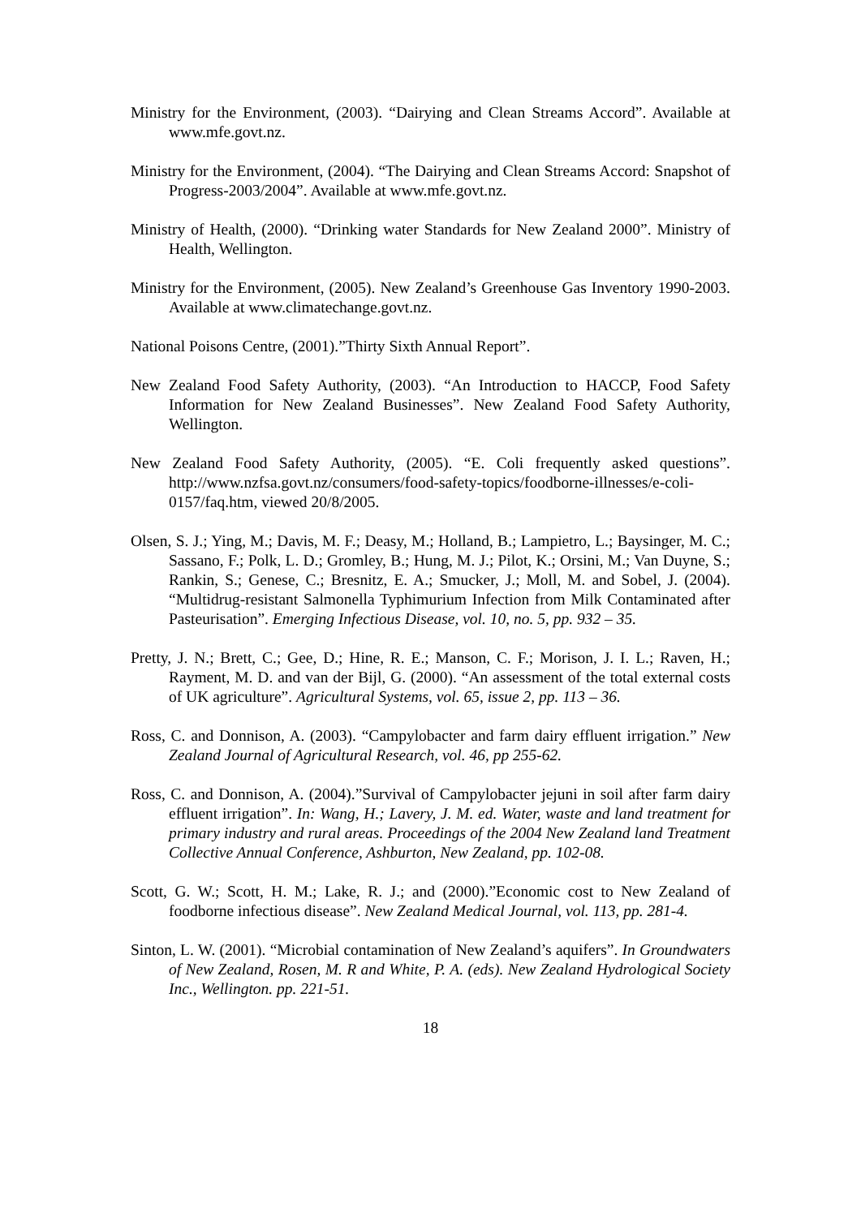Ministry for the Environment, (2003). “Dairying and Clean Streams Accord”. Available at www.mfe.govt.nz.
Ministry for the Environment, (2004). “The Dairying and Clean Streams Accord: Snapshot of Progress-2003/2004”. Available at www.mfe.govt.nz.
Ministry of Health, (2000). “Drinking water Standards for New Zealand 2000”. Ministry of Health, Wellington.
Ministry for the Environment, (2005). New Zealand’s Greenhouse Gas Inventory 1990-2003. Available at www.climatechange.govt.nz.
National Poisons Centre, (2001).”Thirty Sixth Annual Report”.
New Zealand Food Safety Authority, (2003). “An Introduction to HACCP, Food Safety Information for New Zealand Businesses”. New Zealand Food Safety Authority, Wellington.
New Zealand Food Safety Authority, (2005). “E. Coli frequently asked questions”. http://www.nzfsa.govt.nz/consumers/food-safety-topics/foodborne-illnesses/e-coli-0157/faq.htm, viewed 20/8/2005.
Olsen, S. J.; Ying, M.; Davis, M. F.; Deasy, M.; Holland, B.; Lampietro, L.; Baysinger, M. C.; Sassano, F.; Polk, L. D.; Gromley, B.; Hung, M. J.; Pilot, K.; Orsini, M.; Van Duyne, S.; Rankin, S.; Genese, C.; Bresnitz, E. A.; Smucker, J.; Moll, M. and Sobel, J. (2004). “Multidrug-resistant Salmonella Typhimurium Infection from Milk Contaminated after Pasteurisation”. Emerging Infectious Disease, vol. 10, no. 5, pp. 932 – 35.
Pretty, J. N.; Brett, C.; Gee, D.; Hine, R. E.; Manson, C. F.; Morison, J. I. L.; Raven, H.; Rayment, M. D. and van der Bijl, G. (2000). “An assessment of the total external costs of UK agriculture”. Agricultural Systems, vol. 65, issue 2, pp. 113 – 36.
Ross, C. and Donnison, A. (2003). “Campylobacter and farm dairy effluent irrigation.” New Zealand Journal of Agricultural Research, vol. 46, pp 255-62.
Ross, C. and Donnison, A. (2004).”Survival of Campylobacter jejuni in soil after farm dairy effluent irrigation”. In: Wang, H.; Lavery, J. M. ed. Water, waste and land treatment for primary industry and rural areas. Proceedings of the 2004 New Zealand land Treatment Collective Annual Conference, Ashburton, New Zealand, pp. 102-08.
Scott, G. W.; Scott, H. M.; Lake, R. J.; and (2000).”Economic cost to New Zealand of foodborne infectious disease”. New Zealand Medical Journal, vol. 113, pp. 281-4.
Sinton, L. W. (2001). “Microbial contamination of New Zealand’s aquifers”. In Groundwaters of New Zealand, Rosen, M. R and White, P. A. (eds). New Zealand Hydrological Society Inc., Wellington. pp. 221-51.
18